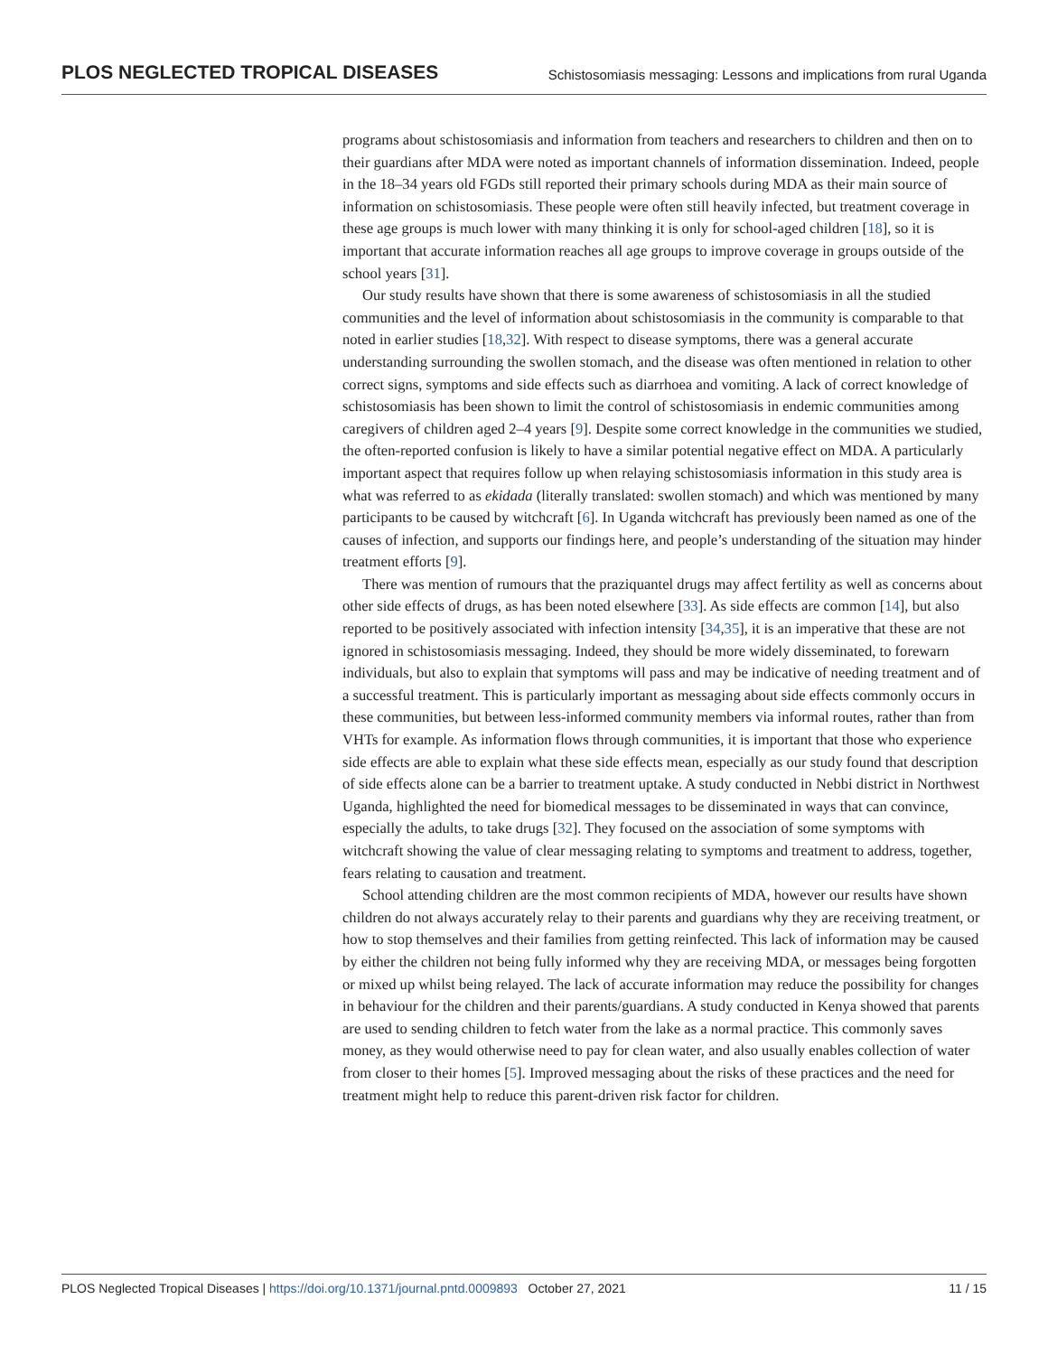PLOS NEGLECTED TROPICAL DISEASES Schistosomiasis messaging: Lessons and implications from rural Uganda
programs about schistosomiasis and information from teachers and researchers to children and then on to their guardians after MDA were noted as important channels of information dissemination. Indeed, people in the 18–34 years old FGDs still reported their primary schools during MDA as their main source of information on schistosomiasis. These people were often still heavily infected, but treatment coverage in these age groups is much lower with many thinking it is only for school-aged children [18], so it is important that accurate information reaches all age groups to improve coverage in groups outside of the school years [31].
Our study results have shown that there is some awareness of schistosomiasis in all the studied communities and the level of information about schistosomiasis in the community is comparable to that noted in earlier studies [18,32]. With respect to disease symptoms, there was a general accurate understanding surrounding the swollen stomach, and the disease was often mentioned in relation to other correct signs, symptoms and side effects such as diarrhoea and vomiting. A lack of correct knowledge of schistosomiasis has been shown to limit the control of schistosomiasis in endemic communities among caregivers of children aged 2–4 years [9]. Despite some correct knowledge in the communities we studied, the often-reported confusion is likely to have a similar potential negative effect on MDA. A particularly important aspect that requires follow up when relaying schistosomiasis information in this study area is what was referred to as ekidada (literally translated: swollen stomach) and which was mentioned by many participants to be caused by witchcraft [6]. In Uganda witchcraft has previously been named as one of the causes of infection, and supports our findings here, and people’s understanding of the situation may hinder treatment efforts [9].
There was mention of rumours that the praziquantel drugs may affect fertility as well as concerns about other side effects of drugs, as has been noted elsewhere [33]. As side effects are common [14], but also reported to be positively associated with infection intensity [34,35], it is an imperative that these are not ignored in schistosomiasis messaging. Indeed, they should be more widely disseminated, to forewarn individuals, but also to explain that symptoms will pass and may be indicative of needing treatment and of a successful treatment. This is particularly important as messaging about side effects commonly occurs in these communities, but between less-informed community members via informal routes, rather than from VHTs for example. As information flows through communities, it is important that those who experience side effects are able to explain what these side effects mean, especially as our study found that description of side effects alone can be a barrier to treatment uptake. A study conducted in Nebbi district in Northwest Uganda, highlighted the need for biomedical messages to be disseminated in ways that can convince, especially the adults, to take drugs [32]. They focused on the association of some symptoms with witchcraft showing the value of clear messaging relating to symptoms and treatment to address, together, fears relating to causation and treatment.
School attending children are the most common recipients of MDA, however our results have shown children do not always accurately relay to their parents and guardians why they are receiving treatment, or how to stop themselves and their families from getting reinfected. This lack of information may be caused by either the children not being fully informed why they are receiving MDA, or messages being forgotten or mixed up whilst being relayed. The lack of accurate information may reduce the possibility for changes in behaviour for the children and their parents/guardians. A study conducted in Kenya showed that parents are used to sending children to fetch water from the lake as a normal practice. This commonly saves money, as they would otherwise need to pay for clean water, and also usually enables collection of water from closer to their homes [5]. Improved messaging about the risks of these practices and the need for treatment might help to reduce this parent-driven risk factor for children.
PLOS Neglected Tropical Diseases | https://doi.org/10.1371/journal.pntd.0009893 October 27, 2021 11 / 15